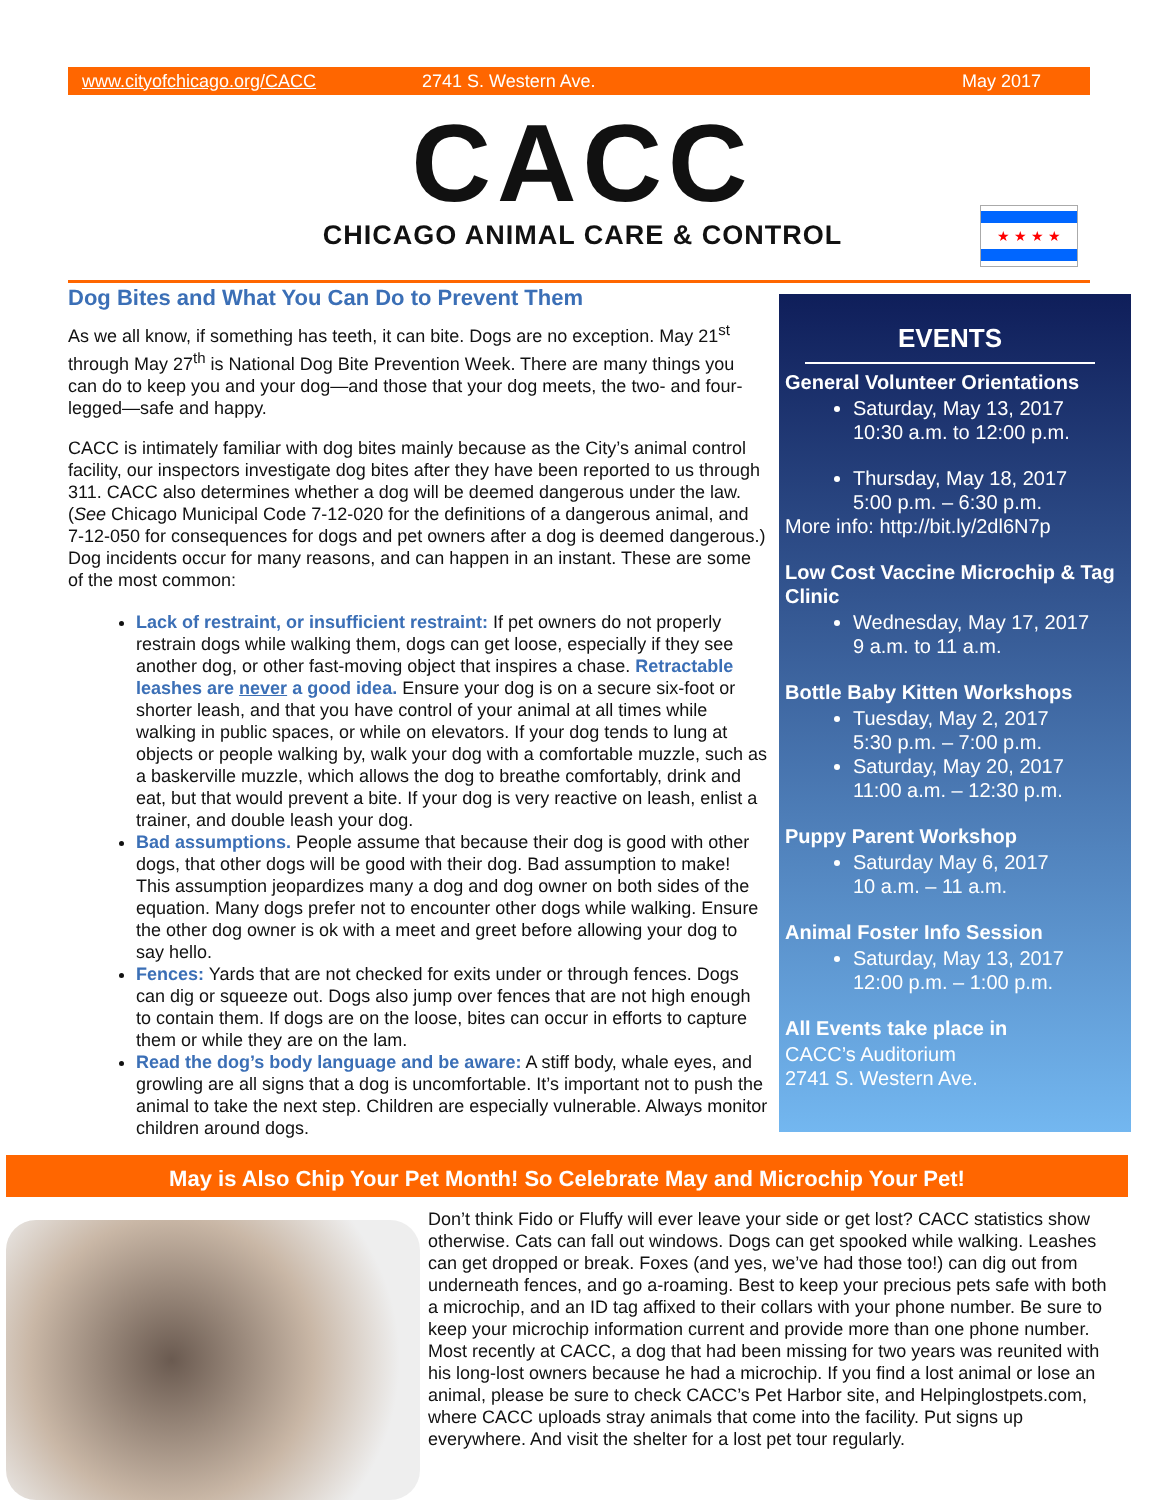www.cityofchicago.org/CACC 2741 S. Western Ave. May 2017
CACC
CHICAGO ANIMAL CARE & CONTROL
★ ★ ★ ★
Dog Bites and What You Can Do to Prevent Them
As we all know, if something has teeth, it can bite. Dogs are no exception. May 21<sup>st</sup> through May 27<sup>th</sup> is National Dog Bite Prevention Week. There are many things you can do to keep you and your dog—and those that your dog meets, the two- and four-legged—safe and happy.
CACC is intimately familiar with dog bites mainly because as the City’s animal control facility, our inspectors investigate dog bites after they have been reported to us through 311. CACC also determines whether a dog will be deemed dangerous under the law. (See Chicago Municipal Code 7-12-020 for the definitions of a dangerous animal, and 7-12-050 for consequences for dogs and pet owners after a dog is deemed dangerous.) Dog incidents occur for many reasons, and can happen in an instant. These are some of the most common:
Lack of restraint, or insufficient restraint: If pet owners do not properly restrain dogs while walking them, dogs can get loose, especially if they see another dog, or other fast-moving object that inspires a chase. Retractable leashes are never a good idea. Ensure your dog is on a secure six-foot or shorter leash, and that you have control of your animal at all times while walking in public spaces, or while on elevators. If your dog tends to lung at objects or people walking by, walk your dog with a comfortable muzzle, such as a baskerville muzzle, which allows the dog to breathe comfortably, drink and eat, but that would prevent a bite. If your dog is very reactive on leash, enlist a trainer, and double leash your dog.
Bad assumptions. People assume that because their dog is good with other dogs, that other dogs will be good with their dog. Bad assumption to make! This assumption jeopardizes many a dog and dog owner on both sides of the equation. Many dogs prefer not to encounter other dogs while walking. Ensure the other dog owner is ok with a meet and greet before allowing your dog to say hello.
Fences: Yards that are not checked for exits under or through fences. Dogs can dig or squeeze out. Dogs also jump over fences that are not high enough to contain them. If dogs are on the loose, bites can occur in efforts to capture them or while they are on the lam.
Read the dog’s body language and be aware: A stiff body, whale eyes, and growling are all signs that a dog is uncomfortable. It’s important not to push the animal to take the next step. Children are especially vulnerable. Always monitor children around dogs.
EVENTS
General Volunteer Orientations
Saturday, May 13, 2017
10:30 a.m. to 12:00 p.m.
Thursday, May 18, 2017
5:00 p.m. – 6:30 p.m.
More info: http://bit.ly/2dl6N7p
Low Cost Vaccine Microchip & Tag Clinic
Wednesday, May 17, 2017
9 a.m. to 11 a.m.
Bottle Baby Kitten Workshops
Tuesday, May 2, 2017
5:30 p.m. – 7:00 p.m.
Saturday, May 20, 2017
11:00 a.m. – 12:30 p.m.
Puppy Parent Workshop
Saturday May 6, 2017
10 a.m. – 11 a.m.
Animal Foster Info Session
Saturday, May 13, 2017
12:00 p.m. – 1:00 p.m.
All Events take place in
CACC’s Auditorium
2741 S. Western Ave.
May is Also Chip Your Pet Month! So Celebrate May and Microchip Your Pet!
Don’t think Fido or Fluffy will ever leave your side or get lost? CACC statistics show otherwise. Cats can fall out windows. Dogs can get spooked while walking. Leashes can get dropped or break. Foxes (and yes, we’ve had those too!) can dig out from underneath fences, and go a-roaming. Best to keep your precious pets safe with both a microchip, and an ID tag affixed to their collars with your phone number. Be sure to keep your microchip information current and provide more than one phone number. Most recently at CACC, a dog that had been missing for two years was reunited with his long-lost owners because he had a microchip. If you find a lost animal or lose an animal, please be sure to check CACC’s Pet Harbor site, and Helpinglostpets.com, where CACC uploads stray animals that come into the facility. Put signs up everywhere. And visit the shelter for a lost pet tour regularly.